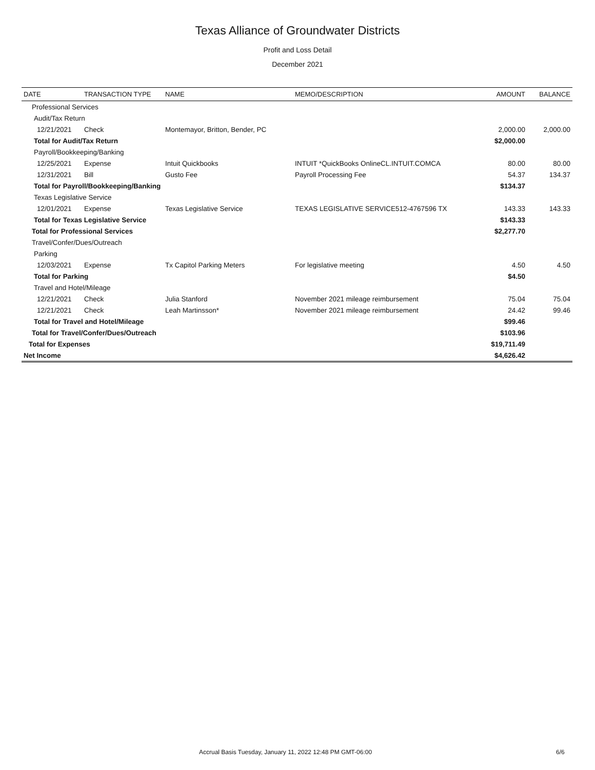Texas Alliance of Groundwater Districts
Profit and Loss Detail
December 2021
| DATE | TRANSACTION TYPE | NAME | MEMO/DESCRIPTION | AMOUNT | BALANCE |
| --- | --- | --- | --- | --- | --- |
| Professional Services | | | | | |
| Audit/Tax Return | | | | | |
| 12/21/2021 | Check | Montemayor, Britton, Bender, PC | | 2,000.00 | 2,000.00 |
| Total for Audit/Tax Return | | | | $2,000.00 | |
| Payroll/Bookkeeping/Banking | | | | | |
| 12/25/2021 | Expense | Intuit Quickbooks | INTUIT *QuickBooks OnlineCL.INTUIT.COMCA | 80.00 | 80.00 |
| 12/31/2021 | Bill | Gusto Fee | Payroll Processing Fee | 54.37 | 134.37 |
| Total for Payroll/Bookkeeping/Banking | | | | $134.37 | |
| Texas Legislative Service | | | | | |
| 12/01/2021 | Expense | Texas Legislative Service | TEXAS LEGISLATIVE SERVICE512-4767596 TX | 143.33 | 143.33 |
| Total for Texas Legislative Service | | | | $143.33 | |
| Total for Professional Services | | | | $2,277.70 | |
| Travel/Confer/Dues/Outreach | | | | | |
| Parking | | | | | |
| 12/03/2021 | Expense | Tx Capitol Parking Meters | For legislative meeting | 4.50 | 4.50 |
| Total for Parking | | | | $4.50 | |
| Travel and Hotel/Mileage | | | | | |
| 12/21/2021 | Check | Julia Stanford | November 2021 mileage reimbursement | 75.04 | 75.04 |
| 12/21/2021 | Check | Leah Martinsson* | November 2021 mileage reimbursement | 24.42 | 99.46 |
| Total for Travel and Hotel/Mileage | | | | $99.46 | |
| Total for Travel/Confer/Dues/Outreach | | | | $103.96 | |
| Total for Expenses | | | | $19,711.49 | |
| Net Income | | | | $4,626.42 | |
Accrual Basis Tuesday, January 11, 2022 12:48 PM GMT-06:00 6/6